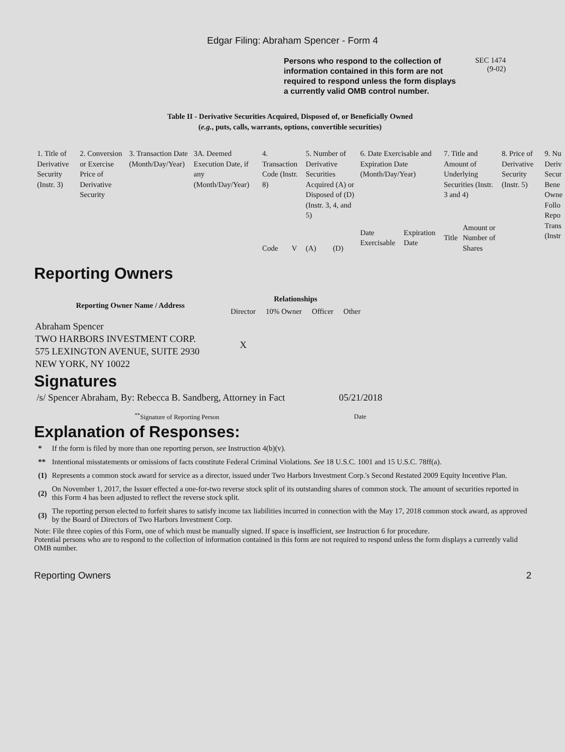Edgar Filing: Abraham Spencer - Form 4
Persons who respond to the collection of information contained in this form are not required to respond unless the form displays a currently valid OMB control number.
SEC 1474
(9-02)
Table II - Derivative Securities Acquired, Disposed of, or Beneficially Owned
(e.g., puts, calls, warrants, options, convertible securities)
| 1. Title of Derivative Security (Instr. 3) | 2. Conversion or Exercise Price of Derivative Security | 3. Transaction Date (Month/Day/Year) | 3A. Deemed Execution Date, if any (Month/Day/Year) | 4. Transaction Code (Instr. 8) | | 5. Number of Derivative Securities Acquired (A) or Disposed of (D) (Instr. 3, 4, and 5) | | 6. Date Exercisable and Expiration Date (Month/Day/Year) | | 7. Title and Amount of Underlying Securities (Instr. 3 and 4) | | 8. Price of Derivative Security (Instr. 5) | 9. Nu Deriv Secur Bene Owne Follo Repo Trans (Instr |
| | | | | Code | V | (A) | (D) | Date Exercisable | Expiration Date | Title | Amount or Number of Shares | | |
Reporting Owners
| Reporting Owner Name / Address | Relationships | | | |
| --- | --- | --- | --- | --- |
| | Director | 10% Owner | Officer | Other |
| Abraham Spencer TWO HARBORS INVESTMENT CORP. 575 LEXINGTON AVENUE, SUITE 2930 NEW YORK, NY 10022 | X | | | |
Signatures
| /s/ Spencer Abraham, By: Rebecca B. Sandberg, Attorney in Fact | 05/21/2018 |
| <sup>**</sup> Signature of Reporting Person | Date |
Explanation of Responses:
| * | If the form is filed by more than one reporting person, see Instruction 4(b)(v). |
| ** | Intentional misstatements or omissions of facts constitute Federal Criminal Violations. See 18 U.S.C. 1001 and 15 U.S.C. 78ff(a). |
| (1) | Represents a common stock award for service as a director, issued under Two Harbors Investment Corp.'s Second Restated 2009 Equity Incentive Plan. |
| (2) | On November 1, 2017, the Issuer effected a one-for-two reverse stock split of its outstanding shares of common stock. The amount of securities reported in this Form 4 has been adjusted to reflect the reverse stock split. |
| (3) | The reporting person elected to forfeit shares to satisfy income tax liabilities incurred in connection with the May 17, 2018 common stock award, as approved by the Board of Directors of Two Harbors Investment Corp. |
Note: File three copies of this Form, one of which must be manually signed. If space is insufficient, see Instruction 6 for procedure.
Potential persons who are to respond to the collection of information contained in this form are not required to respond unless the form displays a currently valid OMB number.
Reporting Owners 2